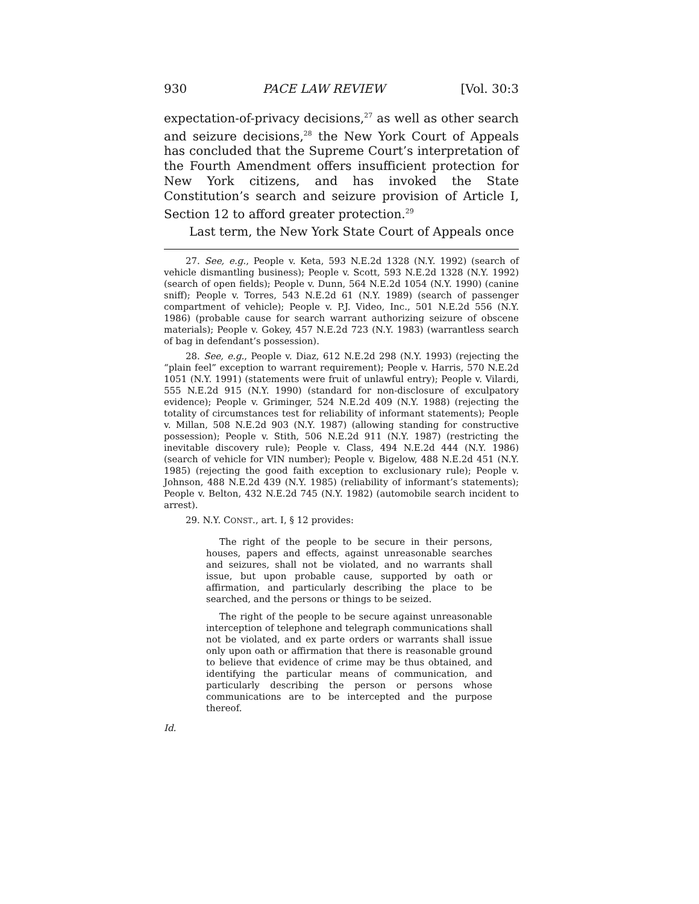930 PACE LAW REVIEW [Vol. 30:3
expectation-of-privacy decisions,<sup>27</sup> as well as other search and seizure decisions,<sup>28</sup> the New York Court of Appeals has concluded that the Supreme Court’s interpretation of the Fourth Amendment offers insufficient protection for New York citizens, and has invoked the State Constitution’s search and seizure provision of Article I, Section 12 to afford greater protection.<sup>29</sup>
Last term, the New York State Court of Appeals once
27. See, e.g., People v. Keta, 593 N.E.2d 1328 (N.Y. 1992) (search of vehicle dismantling business); People v. Scott, 593 N.E.2d 1328 (N.Y. 1992) (search of open fields); People v. Dunn, 564 N.E.2d 1054 (N.Y. 1990) (canine sniff); People v. Torres, 543 N.E.2d 61 (N.Y. 1989) (search of passenger compartment of vehicle); People v. P.J. Video, Inc., 501 N.E.2d 556 (N.Y. 1986) (probable cause for search warrant authorizing seizure of obscene materials); People v. Gokey, 457 N.E.2d 723 (N.Y. 1983) (warrantless search of bag in defendant’s possession).
28. See, e.g., People v. Diaz, 612 N.E.2d 298 (N.Y. 1993) (rejecting the “plain feel” exception to warrant requirement); People v. Harris, 570 N.E.2d 1051 (N.Y. 1991) (statements were fruit of unlawful entry); People v. Vilardi, 555 N.E.2d 915 (N.Y. 1990) (standard for non-disclosure of exculpatory evidence); People v. Griminger, 524 N.E.2d 409 (N.Y. 1988) (rejecting the totality of circumstances test for reliability of informant statements); People v. Millan, 508 N.E.2d 903 (N.Y. 1987) (allowing standing for constructive possession); People v. Stith, 506 N.E.2d 911 (N.Y. 1987) (restricting the inevitable discovery rule); People v. Class, 494 N.E.2d 444 (N.Y. 1986) (search of vehicle for VIN number); People v. Bigelow, 488 N.E.2d 451 (N.Y. 1985) (rejecting the good faith exception to exclusionary rule); People v. Johnson, 488 N.E.2d 439 (N.Y. 1985) (reliability of informant’s statements); People v. Belton, 432 N.E.2d 745 (N.Y. 1982) (automobile search incident to arrest).
29. N.Y. CONST., art. I, § 12 provides:
The right of the people to be secure in their persons, houses, papers and effects, against unreasonable searches and seizures, shall not be violated, and no warrants shall issue, but upon probable cause, supported by oath or affirmation, and particularly describing the place to be searched, and the persons or things to be seized.
The right of the people to be secure against unreasonable interception of telephone and telegraph communications shall not be violated, and ex parte orders or warrants shall issue only upon oath or affirmation that there is reasonable ground to believe that evidence of crime may be thus obtained, and identifying the particular means of communication, and particularly describing the person or persons whose communications are to be intercepted and the purpose thereof.
Id.